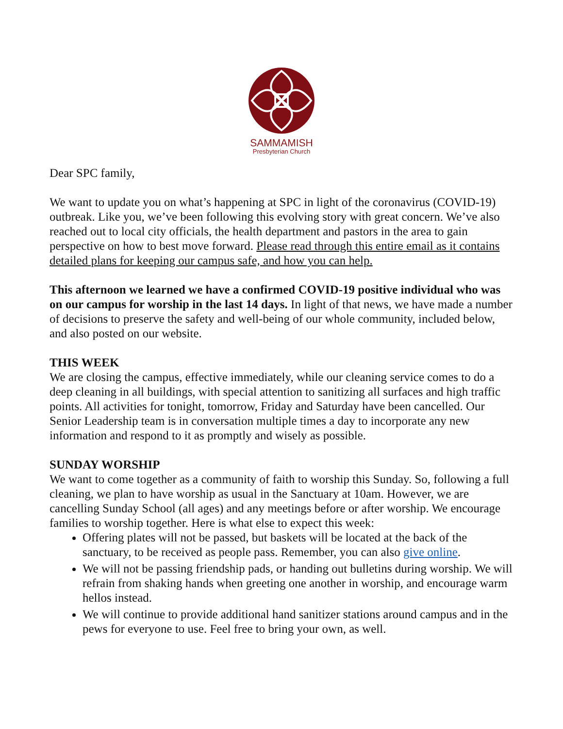SAMMAMISH
Presbyterian Church
Dear SPC family,
We want to update you on what’s happening at SPC in light of the coronavirus (COVID-19) outbreak. Like you, we’ve been following this evolving story with great concern. We’ve also reached out to local city officials, the health department and pastors in the area to gain perspective on how to best move forward. Please read through this entire email as it contains detailed plans for keeping our campus safe, and how you can help.
This afternoon we learned we have a confirmed COVID-19 positive individual who was on our campus for worship in the last 14 days. In light of that news, we have made a number of decisions to preserve the safety and well-being of our whole community, included below, and also posted on our website.
THIS WEEK
We are closing the campus, effective immediately, while our cleaning service comes to do a deep cleaning in all buildings, with special attention to sanitizing all surfaces and high traffic points. All activities for tonight, tomorrow, Friday and Saturday have been cancelled. Our Senior Leadership team is in conversation multiple times a day to incorporate any new information and respond to it as promptly and wisely as possible.
SUNDAY WORSHIP
We want to come together as a community of faith to worship this Sunday. So, following a full cleaning, we plan to have worship as usual in the Sanctuary at 10am. However, we are cancelling Sunday School (all ages) and any meetings before or after worship. We encourage families to worship together. Here is what else to expect this week:
Offering plates will not be passed, but baskets will be located at the back of the sanctuary, to be received as people pass. Remember, you can also give online.
We will not be passing friendship pads, or handing out bulletins during worship. We will refrain from shaking hands when greeting one another in worship, and encourage warm hellos instead.
We will continue to provide additional hand sanitizer stations around campus and in the pews for everyone to use. Feel free to bring your own, as well.